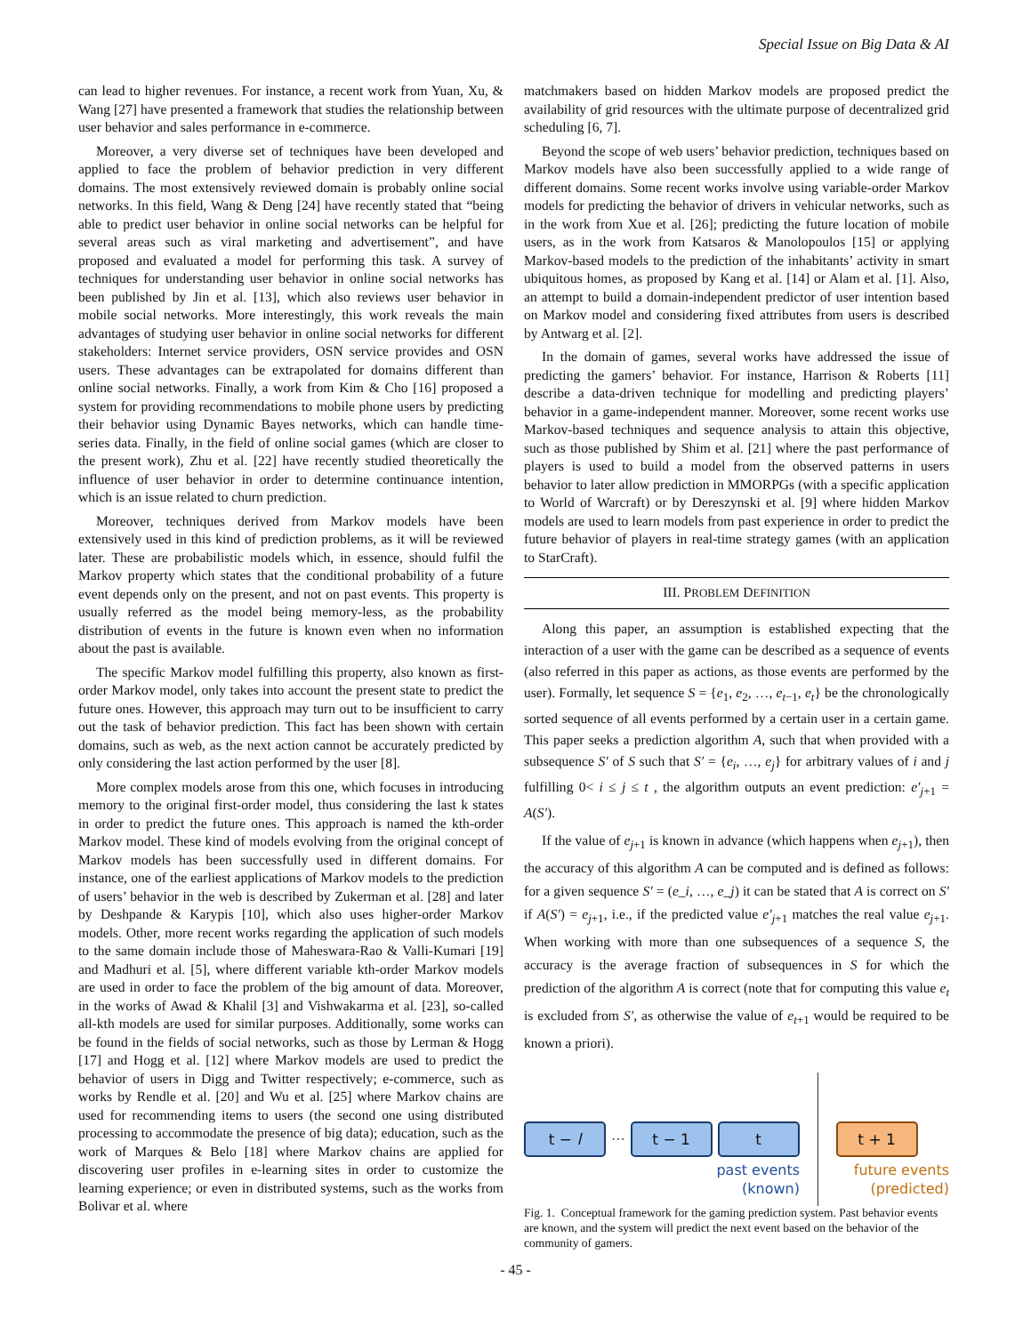Special Issue on Big Data & AI
can lead to higher revenues. For instance, a recent work from Yuan, Xu, & Wang [27] have presented a framework that studies the relationship between user behavior and sales performance in e-commerce.
Moreover, a very diverse set of techniques have been developed and applied to face the problem of behavior prediction in very different domains. The most extensively reviewed domain is probably online social networks. In this field, Wang & Deng [24] have recently stated that “being able to predict user behavior in online social networks can be helpful for several areas such as viral marketing and advertisement”, and have proposed and evaluated a model for performing this task. A survey of techniques for understanding user behavior in online social networks has been published by Jin et al. [13], which also reviews user behavior in mobile social networks. More interestingly, this work reveals the main advantages of studying user behavior in online social networks for different stakeholders: Internet service providers, OSN service provides and OSN users. These advantages can be extrapolated for domains different than online social networks. Finally, a work from Kim & Cho [16] proposed a system for providing recommendations to mobile phone users by predicting their behavior using Dynamic Bayes networks, which can handle time-series data. Finally, in the field of online social games (which are closer to the present work), Zhu et al. [22] have recently studied theoretically the influence of user behavior in order to determine continuance intention, which is an issue related to churn prediction.
Moreover, techniques derived from Markov models have been extensively used in this kind of prediction problems, as it will be reviewed later. These are probabilistic models which, in essence, should fulfil the Markov property which states that the conditional probability of a future event depends only on the present, and not on past events. This property is usually referred as the model being memory-less, as the probability distribution of events in the future is known even when no information about the past is available.
The specific Markov model fulfilling this property, also known as first-order Markov model, only takes into account the present state to predict the future ones. However, this approach may turn out to be insufficient to carry out the task of behavior prediction. This fact has been shown with certain domains, such as web, as the next action cannot be accurately predicted by only considering the last action performed by the user [8].
More complex models arose from this one, which focuses in introducing memory to the original first-order model, thus considering the last k states in order to predict the future ones. This approach is named the kth-order Markov model. These kind of models evolving from the original concept of Markov models has been successfully used in different domains. For instance, one of the earliest applications of Markov models to the prediction of users’ behavior in the web is described by Zukerman et al. [28] and later by Deshpande & Karypis [10], which also uses higher-order Markov models. Other, more recent works regarding the application of such models to the same domain include those of Maheswara-Rao & Valli-Kumari [19] and Madhuri et al. [5], where different variable kth-order Markov models are used in order to face the problem of the big amount of data. Moreover, in the works of Awad & Khalil [3] and Vishwakarma et al. [23], so-called all-kth models are used for similar purposes. Additionally, some works can be found in the fields of social networks, such as those by Lerman & Hogg [17] and Hogg et al. [12] where Markov models are used to predict the behavior of users in Digg and Twitter respectively; e-commerce, such as works by Rendle et al. [20] and Wu et al. [25] where Markov chains are used for recommending items to users (the second one using distributed processing to accommodate the presence of big data); education, such as the work of Marques & Belo [18] where Markov chains are applied for discovering user profiles in e-learning sites in order to customize the learning experience; or even in distributed systems, such as the works from Bolivar et al. where
matchmakers based on hidden Markov models are proposed predict the availability of grid resources with the ultimate purpose of decentralized grid scheduling [6, 7].
Beyond the scope of web users’ behavior prediction, techniques based on Markov models have also been successfully applied to a wide range of different domains. Some recent works involve using variable-order Markov models for predicting the behavior of drivers in vehicular networks, such as in the work from Xue et al. [26]; predicting the future location of mobile users, as in the work from Katsaros & Manolopoulos [15] or applying Markov-based models to the prediction of the inhabitants’ activity in smart ubiquitous homes, as proposed by Kang et al. [14] or Alam et al. [1]. Also, an attempt to build a domain-independent predictor of user intention based on Markov model and considering fixed attributes from users is described by Antwarg et al. [2].
In the domain of games, several works have addressed the issue of predicting the gamers’ behavior. For instance, Harrison & Roberts [11] describe a data-driven technique for modelling and predicting players’ behavior in a game-independent manner. Moreover, some recent works use Markov-based techniques and sequence analysis to attain this objective, such as those published by Shim et al. [21] where the past performance of players is used to build a model from the observed patterns in users behavior to later allow prediction in MMORPGs (with a specific application to World of Warcraft) or by Dereszynski et al. [9] where hidden Markov models are used to learn models from past experience in order to predict the future behavior of players in real-time strategy games (with an application to StarCraft).
III. PROBLEM DEFINITION
Along this paper, an assumption is established expecting that the interaction of a user with the game can be described as a sequence of events (also referred in this paper as actions, as those events are performed by the user). Formally, let sequence S = {e<sub>1</sub>, e<sub>2</sub>, …, e<sub>t−1</sub>, e<sub>t</sub>} be the chronologically sorted sequence of all events performed by a certain user in a certain game. This paper seeks a prediction algorithm A, such that when provided with a subsequence S′ of S such that S′ = {e<sub>i</sub>, …, e<sub>j</sub>} for arbitrary values of i and j fulfilling 0< i ≤ j ≤ t , the algorithm outputs an event prediction: e′<sub>j+1</sub> = A(S′).
If the value of e<sub>j+1</sub> is known in advance (which happens when e<sub>j+1</sub>), then the accuracy of this algorithm A can be computed and is defined as follows: for a given sequence S′ = (e_i, …, e_j) it can be stated that A is correct on S′ if A(S′) = e<sub>j+1</sub>, i.e., if the predicted value e′<sub>j+1</sub> matches the real value e<sub>j+1</sub>. When working with more than one subsequences of a sequence S, the accuracy is the average fraction of subsequences in S for which the prediction of the algorithm A is correct (note that for computing this value e<sub>t</sub> is excluded from S′, as otherwise the value of e<sub>t+1</sub> would be required to be known a priori).
t − l
···
t − 1 t t + 1
past events
(known)
future events
(predicted)
Fig. 1. Conceptual framework for the gaming prediction system. Past behavior events are known, and the system will predict the next event based on the behavior of the community of gamers.
- 45 -